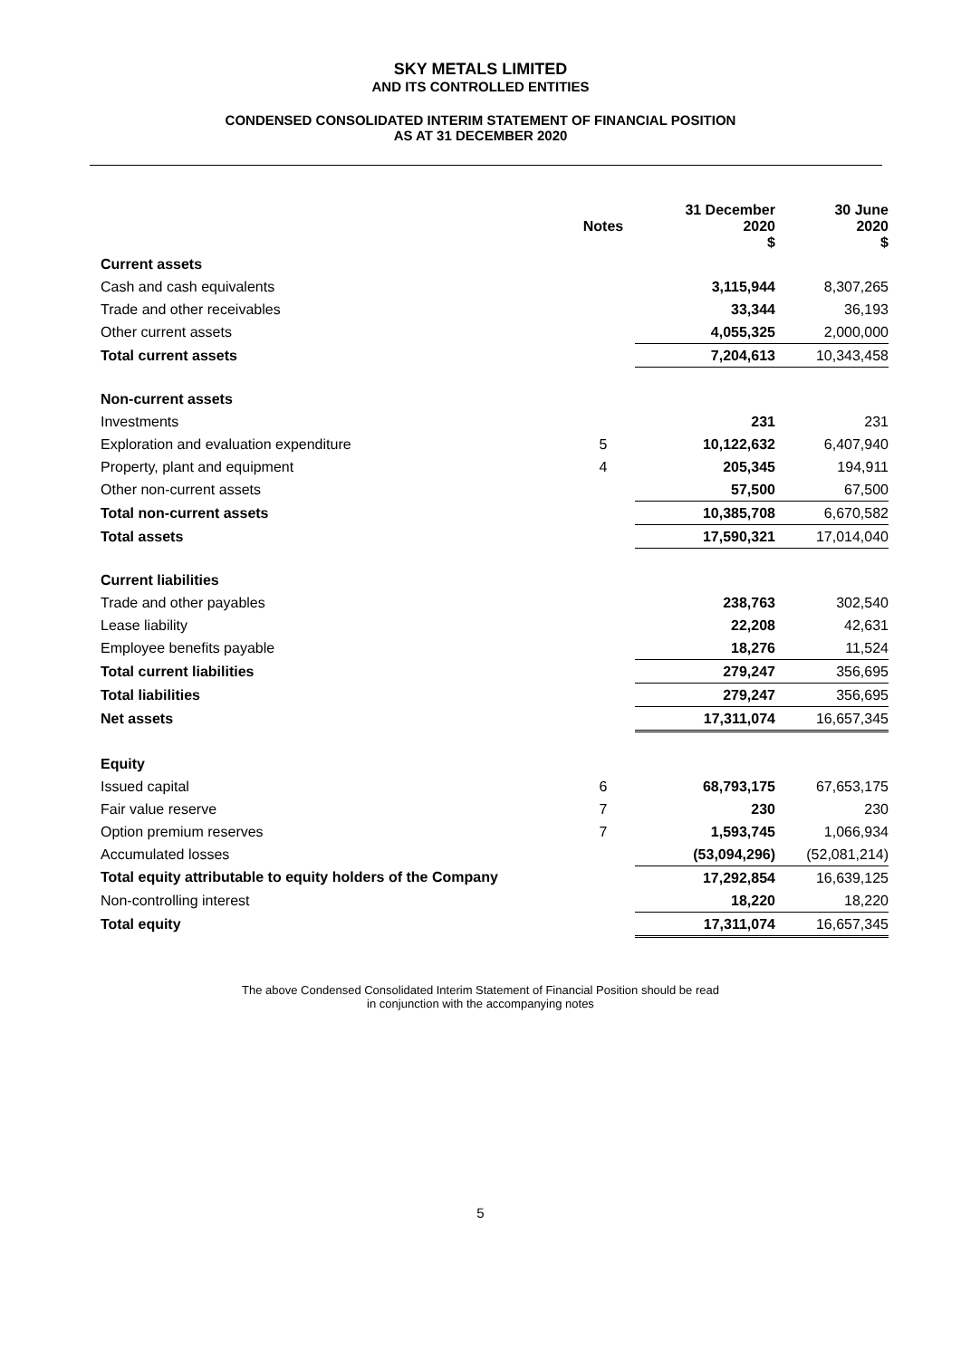SKY METALS LIMITED
AND ITS CONTROLLED ENTITIES
CONDENSED CONSOLIDATED INTERIM STATEMENT OF FINANCIAL POSITION
AS AT 31 DECEMBER 2020
| | Notes | 31 December 2020 $ | 30 June 2020 $ |
| --- | --- | --- | --- |
| Current assets | | | |
| Cash and cash equivalents | | 3,115,944 | 8,307,265 |
| Trade and other receivables | | 33,344 | 36,193 |
| Other current assets | | 4,055,325 | 2,000,000 |
| Total current assets | | 7,204,613 | 10,343,458 |
| Non-current assets | | | |
| Investments | | 231 | 231 |
| Exploration and evaluation expenditure | 5 | 10,122,632 | 6,407,940 |
| Property, plant and equipment | 4 | 205,345 | 194,911 |
| Other non-current assets | | 57,500 | 67,500 |
| Total non-current assets | | 10,385,708 | 6,670,582 |
| Total assets | | 17,590,321 | 17,014,040 |
| Current liabilities | | | |
| Trade and other payables | | 238,763 | 302,540 |
| Lease liability | | 22,208 | 42,631 |
| Employee benefits payable | | 18,276 | 11,524 |
| Total current liabilities | | 279,247 | 356,695 |
| Total liabilities | | 279,247 | 356,695 |
| Net assets | | 17,311,074 | 16,657,345 |
| Equity | | | |
| Issued capital | 6 | 68,793,175 | 67,653,175 |
| Fair value reserve | 7 | 230 | 230 |
| Option premium reserves | 7 | 1,593,745 | 1,066,934 |
| Accumulated losses | | (53,094,296) | (52,081,214) |
| Total equity attributable to equity holders of the Company | | 17,292,854 | 16,639,125 |
| Non-controlling interest | | 18,220 | 18,220 |
| Total equity | | 17,311,074 | 16,657,345 |
The above Condensed Consolidated Interim Statement of Financial Position should be read
in conjunction with the accompanying notes
5